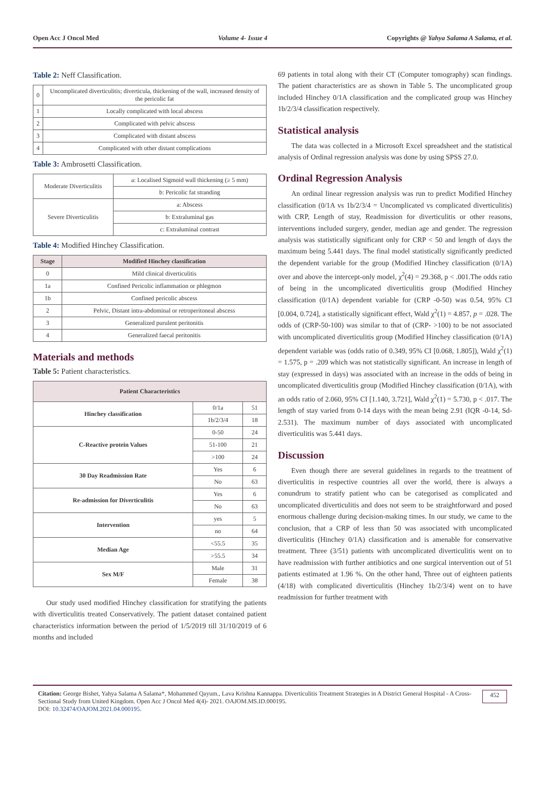Open Acc J Oncol Med Volume 4- Issue 4 Copyrights @ Yahya Salama A Salama, et al.
Table 2: Neff Classification.
| 0 | Uncomplicated diverticulitis; diverticula, thickening of the wall, increased density of the pericolic fat |
| 1 | Locally complicated with local abscess |
| 2 | Complicated with pelvic abscess |
| 3 | Complicated with distant abscess |
| 4 | Complicated with other distant complications |
Table 3: Ambrosetti Classification.
| Moderate Diverticulitis | a: Localised Sigmoid wall thickening (≥ 5 mm) |
| | b: Pericolic fat stranding |
| Severe Diverticulitis | a: Abscess |
| | b: Extraluminal gas |
| | c: Extraluminal contrast |
Table 4: Modified Hinchey Classification.
| Stage | Modified Hinchey classification |
| --- | --- |
| 0 | Mild clinical diverticulitis |
| 1a | Confined Pericolic inflammation or phlegmon |
| 1b | Confined pericolic abscess |
| 2 | Pelvic, Distant intra-abdominal or retroperitoneal abscess |
| 3 | Generalized purulent peritonitis |
| 4 | Generalized faecal peritonitis |
Materials and methods
Table 5: Patient characteristics.
| Patient Characteristics | | |
| --- | --- | --- |
| Hinchey classification | 0/1a | 51 |
| | 1b/2/3/4 | 18 |
| C-Reactive protein Values | 0-50 | 24 |
| | 51-100 | 21 |
| | >100 | 24 |
| 30 Day Readmission Rate | Yes | 6 |
| | No | 63 |
| Re-admission for Diverticulitis | Yes | 6 |
| | No | 63 |
| Intervention | yes | 5 |
| | no | 64 |
| Median Age | <55.5 | 35 |
| | >55.5 | 34 |
| Sex M/F | Male | 31 |
| | Female | 38 |
Our study used modified Hinchey classification for stratifying the patients with diverticulitis treated Conservatively. The patient dataset contained patient characteristics information between the period of 1/5/2019 till 31/10/2019 of 6 months and included
69 patients in total along with their CT (Computer tomography) scan findings. The patient characteristics are as shown in Table 5. The uncomplicated group included Hinchey 0/1A classification and the complicated group was Hinchey 1b/2/3/4 classification respectively.
Statistical analysis
The data was collected in a Microsoft Excel spreadsheet and the statistical analysis of Ordinal regression analysis was done by using SPSS 27.0.
Ordinal Regression Analysis
An ordinal linear regression analysis was run to predict Modified Hinchey classification (0/1A vs 1b/2/3/4 = Uncomplicated vs complicated diverticulitis) with CRP, Length of stay, Readmission for diverticulitis or other reasons, interventions included surgery, gender, median age and gender. The regression analysis was statistically significant only for CRP < 50 and length of days the maximum being 5.441 days. The final model statistically significantly predicted the dependent variable for the group (Modified Hinchey classification (0/1A) over and above the intercept-only model, χ<sup>2</sup>(4) = 29.368, p < .001.The odds ratio of being in the uncomplicated diverticulitis group (Modified Hinchey classification (0/1A) dependent variable for (CRP -0-50) was 0.54, 95% CI [0.004, 0.724], a statistically significant effect, Wald χ<sup>2</sup>(1) = 4.857, p = .028. The odds of (CRP-50-100) was similar to that of (CRP- >100) to be not associated with uncomplicated diverticulitis group (Modified Hinchey classification (0/1A) dependent variable was (odds ratio of 0.349, 95% CI [0.068, 1.805]), Wald χ<sup>2</sup>(1) = 1.575, p = .209 which was not statistically significant. An increase in length of stay (expressed in days) was associated with an increase in the odds of being in uncomplicated diverticulitis group (Modified Hinchey classification (0/1A), with an odds ratio of 2.060, 95% CI [1.140, 3.721], Wald χ<sup>2</sup>(1) = 5.730, p < .017. The length of stay varied from 0-14 days with the mean being 2.91 (IQR -0-14, Sd-2.531). The maximum number of days associated with uncomplicated diverticulitis was 5.441 days.
Discussion
Even though there are several guidelines in regards to the treatment of diverticulitis in respective countries all over the world, there is always a conundrum to stratify patient who can be categorised as complicated and uncomplicated diverticulitis and does not seem to be straightforward and posed enormous challenge during decision-making times. In our study, we came to the conclusion, that a CRP of less than 50 was associated with uncomplicated diverticulitis (Hinchey 0/1A) classification and is amenable for conservative treatment. Three (3/51) patients with uncomplicated diverticulitis went on to have readmission with further antibiotics and one surgical intervention out of 51 patients estimated at 1.96 %. On the other hand, Three out of eighteen patients (4/18) with complicated diverticulitis (Hinchey 1b/2/3/4) went on to have readmission for further treatment with
Citation: George Bishet, Yahya Salama A Salama*, Mohammed Qayum., Lava Krishna Kannappa. Diverticulitis Treatment Strategies in A District General Hospital - A Cross-Sectional Study from United Kingdom. Open Acc J Oncol Med 4(4)- 2021. OAJOM.MS.ID.000195.
DOI: 10.32474/OAJOM.2021.04.000195.
452